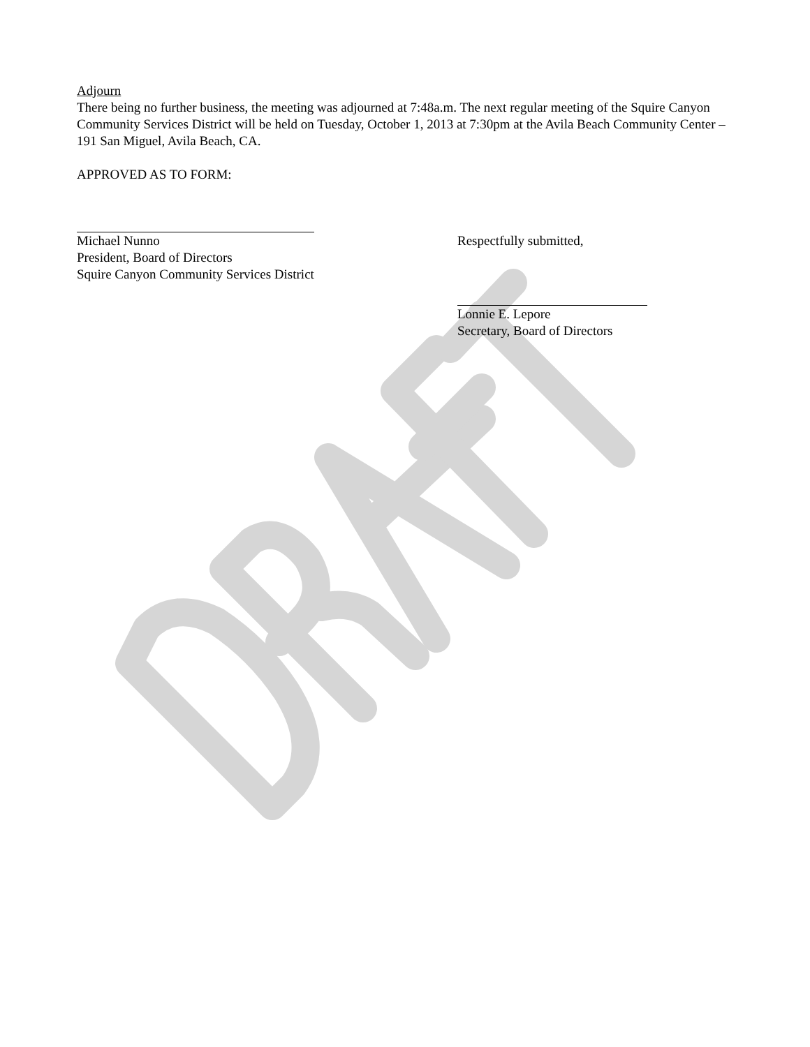Adjourn
There being no further business, the meeting was adjourned at 7:48a.m. The next regular meeting of the Squire Canyon Community Services District will be held on Tuesday, October 1, 2013 at 7:30pm at the Avila Beach Community Center – 191 San Miguel, Avila Beach, CA.
APPROVED AS TO FORM:
Michael Nunno
President, Board of Directors
Squire Canyon Community Services District
Respectfully submitted,
Lonnie E. Lepore
Secretary, Board of Directors